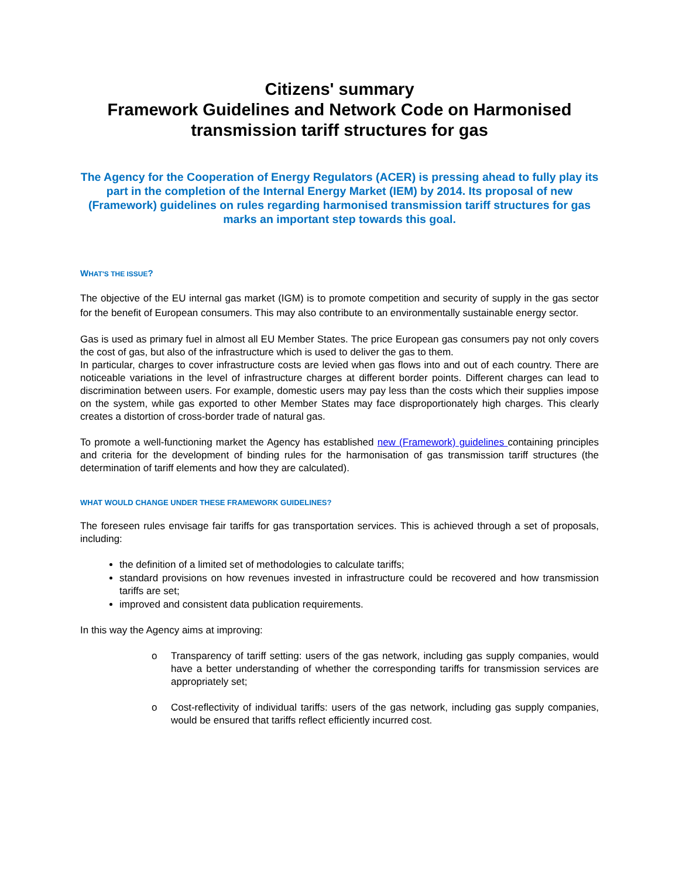Citizens' summary
Framework Guidelines and Network Code on Harmonised transmission tariff structures for gas
The Agency for the Cooperation of Energy Regulators (ACER) is pressing ahead to fully play its part in the completion of the Internal Energy Market (IEM) by 2014. Its proposal of new (Framework) guidelines on rules regarding harmonised transmission tariff structures for gas marks an important step towards this goal.
WHAT'S THE ISSUE?
The objective of the EU internal gas market (IGM) is to promote competition and security of supply in the gas sector for the benefit of European consumers. This may also contribute to an environmentally sustainable energy sector.
Gas is used as primary fuel in almost all EU Member States. The price European gas consumers pay not only covers the cost of gas, but also of the infrastructure which is used to deliver the gas to them.
In particular, charges to cover infrastructure costs are levied when gas flows into and out of each country. There are noticeable variations in the level of infrastructure charges at different border points. Different charges can lead to discrimination between users. For example, domestic users may pay less than the costs which their supplies impose on the system, while gas exported to other Member States may face disproportionately high charges. This clearly creates a distortion of cross-border trade of natural gas.
To promote a well-functioning market the Agency has established new (Framework) guidelines containing principles and criteria for the development of binding rules for the harmonisation of gas transmission tariff structures (the determination of tariff elements and how they are calculated).
WHAT WOULD CHANGE UNDER THESE FRAMEWORK GUIDELINES?
The foreseen rules envisage fair tariffs for gas transportation services. This is achieved through a set of proposals, including:
the definition of a limited set of methodologies to calculate tariffs;
standard provisions on how revenues invested in infrastructure could be recovered and how transmission tariffs are set;
improved and consistent data publication requirements.
In this way the Agency aims at improving:
o Transparency of tariff setting: users of the gas network, including gas supply companies, would have a better understanding of whether the corresponding tariffs for transmission services are appropriately set;
o Cost-reflectivity of individual tariffs: users of the gas network, including gas supply companies, would be ensured that tariffs reflect efficiently incurred cost.